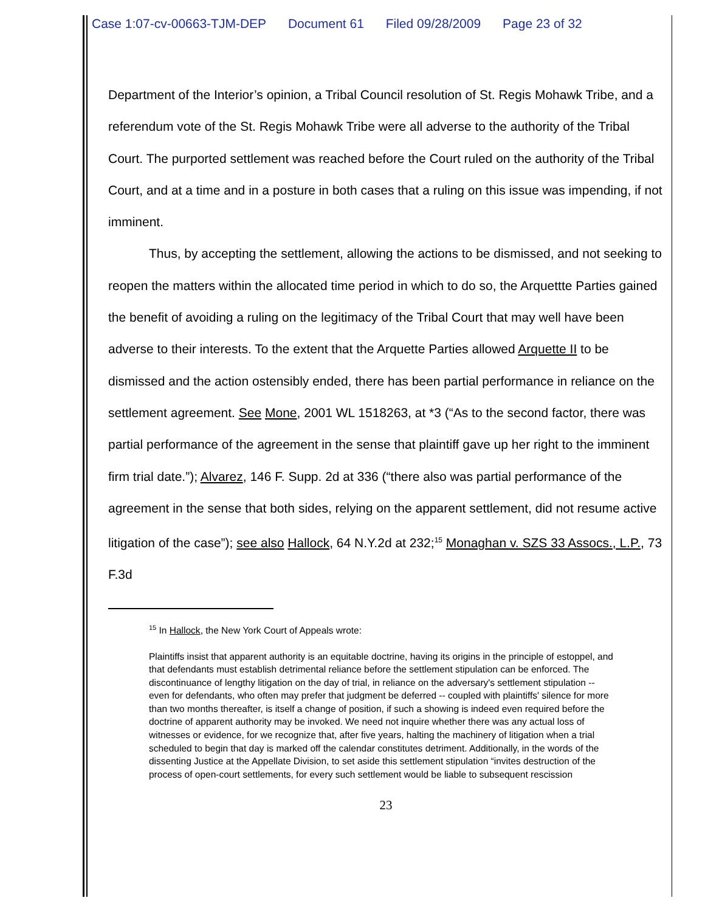Case 1:07-cv-00663-TJM-DEP Document 61 Filed 09/28/2009 Page 23 of 32
Department of the Interior’s opinion, a Tribal Council resolution of St. Regis Mohawk Tribe, and a referendum vote of the St. Regis Mohawk Tribe were all adverse to the authority of the Tribal Court. The purported settlement was reached before the Court ruled on the authority of the Tribal Court, and at a time and in a posture in both cases that a ruling on this issue was impending, if not imminent.
Thus, by accepting the settlement, allowing the actions to be dismissed, and not seeking to reopen the matters within the allocated time period in which to do so, the Arquettte Parties gained the benefit of avoiding a ruling on the legitimacy of the Tribal Court that may well have been adverse to their interests. To the extent that the Arquette Parties allowed Arquette II to be dismissed and the action ostensibly ended, there has been partial performance in reliance on the settlement agreement. See Mone, 2001 WL 1518263, at *3 (“As to the second factor, there was partial performance of the agreement in the sense that plaintiff gave up her right to the imminent firm trial date.”); Alvarez, 146 F. Supp. 2d at 336 (“there also was partial performance of the agreement in the sense that both sides, relying on the apparent settlement, did not resume active litigation of the case”); see also Hallock, 64 N.Y.2d at 232;<sup>15</sup> Monaghan v. SZS 33 Assocs., L.P., 73 F.3d
<sup>15</sup> In Hallock, the New York Court of Appeals wrote:
Plaintiffs insist that apparent authority is an equitable doctrine, having its origins in the principle of estoppel, and that defendants must establish detrimental reliance before the settlement stipulation can be enforced. The discontinuance of lengthy litigation on the day of trial, in reliance on the adversary's settlement stipulation -- even for defendants, who often may prefer that judgment be deferred -- coupled with plaintiffs' silence for more than two months thereafter, is itself a change of position, if such a showing is indeed even required before the doctrine of apparent authority may be invoked. We need not inquire whether there was any actual loss of witnesses or evidence, for we recognize that, after five years, halting the machinery of litigation when a trial scheduled to begin that day is marked off the calendar constitutes detriment. Additionally, in the words of the dissenting Justice at the Appellate Division, to set aside this settlement stipulation “invites destruction of the process of open-court settlements, for every such settlement would be liable to subsequent rescission
23